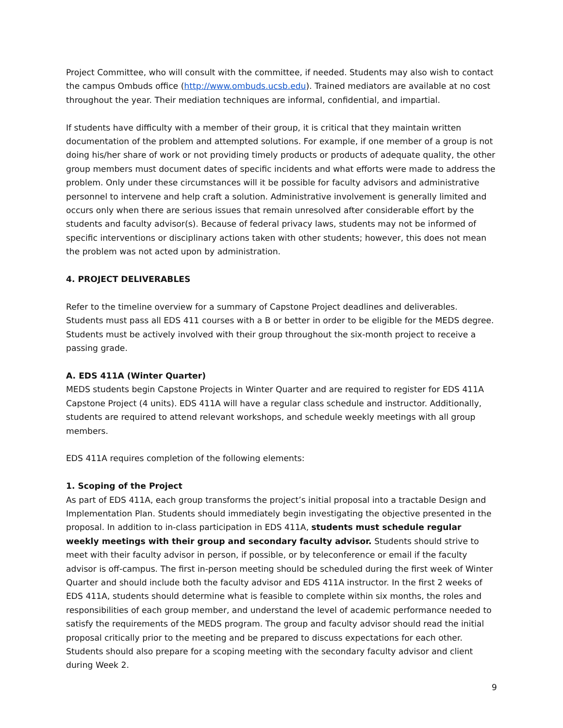Project Committee, who will consult with the committee, if needed. Students may also wish to contact the campus Ombuds office (http://www.ombuds.ucsb.edu). Trained mediators are available at no cost throughout the year. Their mediation techniques are informal, confidential, and impartial.
If students have difficulty with a member of their group, it is critical that they maintain written documentation of the problem and attempted solutions. For example, if one member of a group is not doing his/her share of work or not providing timely products or products of adequate quality, the other group members must document dates of specific incidents and what efforts were made to address the problem. Only under these circumstances will it be possible for faculty advisors and administrative personnel to intervene and help craft a solution. Administrative involvement is generally limited and occurs only when there are serious issues that remain unresolved after considerable effort by the students and faculty advisor(s). Because of federal privacy laws, students may not be informed of specific interventions or disciplinary actions taken with other students; however, this does not mean the problem was not acted upon by administration.
4. PROJECT DELIVERABLES
Refer to the timeline overview for a summary of Capstone Project deadlines and deliverables. Students must pass all EDS 411 courses with a B or better in order to be eligible for the MEDS degree. Students must be actively involved with their group throughout the six-month project to receive a passing grade.
A. EDS 411A (Winter Quarter)
MEDS students begin Capstone Projects in Winter Quarter and are required to register for EDS 411A Capstone Project (4 units). EDS 411A will have a regular class schedule and instructor. Additionally, students are required to attend relevant workshops, and schedule weekly meetings with all group members.
EDS 411A requires completion of the following elements:
1. Scoping of the Project
As part of EDS 411A, each group transforms the project’s initial proposal into a tractable Design and Implementation Plan. Students should immediately begin investigating the objective presented in the proposal. In addition to in-class participation in EDS 411A, students must schedule regular weekly meetings with their group and secondary faculty advisor. Students should strive to meet with their faculty advisor in person, if possible, or by teleconference or email if the faculty advisor is off-campus. The first in-person meeting should be scheduled during the first week of Winter Quarter and should include both the faculty advisor and EDS 411A instructor. In the first 2 weeks of EDS 411A, students should determine what is feasible to complete within six months, the roles and responsibilities of each group member, and understand the level of academic performance needed to satisfy the requirements of the MEDS program. The group and faculty advisor should read the initial proposal critically prior to the meeting and be prepared to discuss expectations for each other. Students should also prepare for a scoping meeting with the secondary faculty advisor and client during Week 2.
9